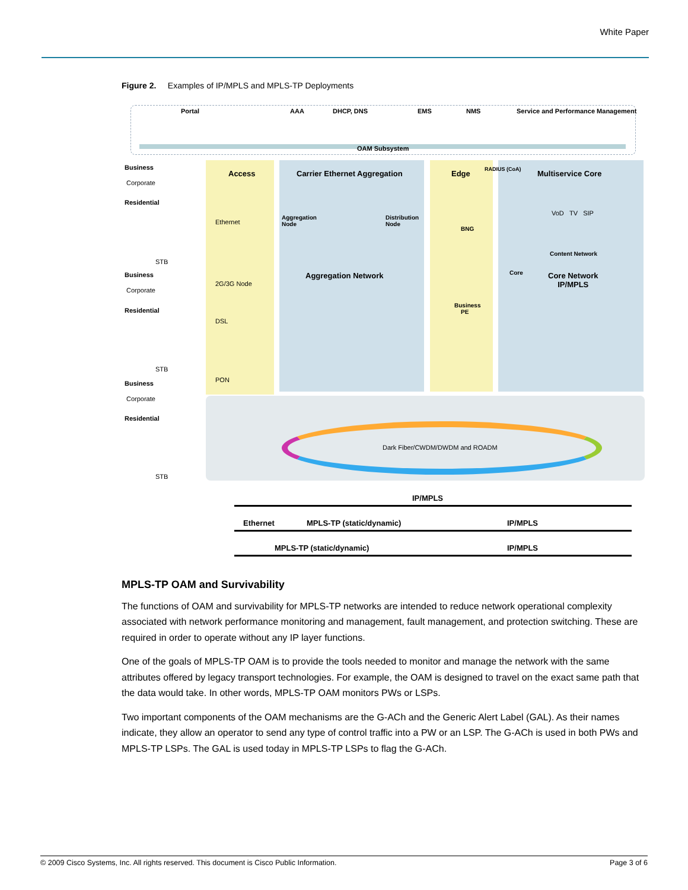White Paper
Figure 2. Examples of IP/MPLS and MPLS-TP Deployments
Portal AAA DHCP, DNS EMS NMS Service and Performance Management
OAM Subsystem
Access Carrier Ethernet Aggregation Edge Multiservice Core
Business
Corporate
Residential
STB
Business
Corporate
Residential
STB
Business
Corporate
Residential
STB
Ethernet
2G/3G Node
DSL
PON
Aggregation
Node
Distribution
Node
Aggregation Network
BNG
Business
PE
RADIUS (CoA)
VoD TV SIP
Content Network
Core Core Network
IP/MPLS
Dark Fiber/CWDM/DWDM and ROADM
IP/MPLS
Ethernet MPLS-TP (static/dynamic) IP/MPLS
MPLS-TP (static/dynamic) IP/MPLS
MPLS-TP OAM and Survivability
The functions of OAM and survivability for MPLS-TP networks are intended to reduce network operational complexity associated with network performance monitoring and management, fault management, and protection switching. These are required in order to operate without any IP layer functions.
One of the goals of MPLS-TP OAM is to provide the tools needed to monitor and manage the network with the same attributes offered by legacy transport technologies. For example, the OAM is designed to travel on the exact same path that the data would take. In other words, MPLS-TP OAM monitors PWs or LSPs.
Two important components of the OAM mechanisms are the G-ACh and the Generic Alert Label (GAL). As their names indicate, they allow an operator to send any type of control traffic into a PW or an LSP. The G-ACh is used in both PWs and MPLS-TP LSPs. The GAL is used today in MPLS-TP LSPs to flag the G-ACh.
© 2009 Cisco Systems, Inc. All rights reserved. This document is Cisco Public Information. Page 3 of 6